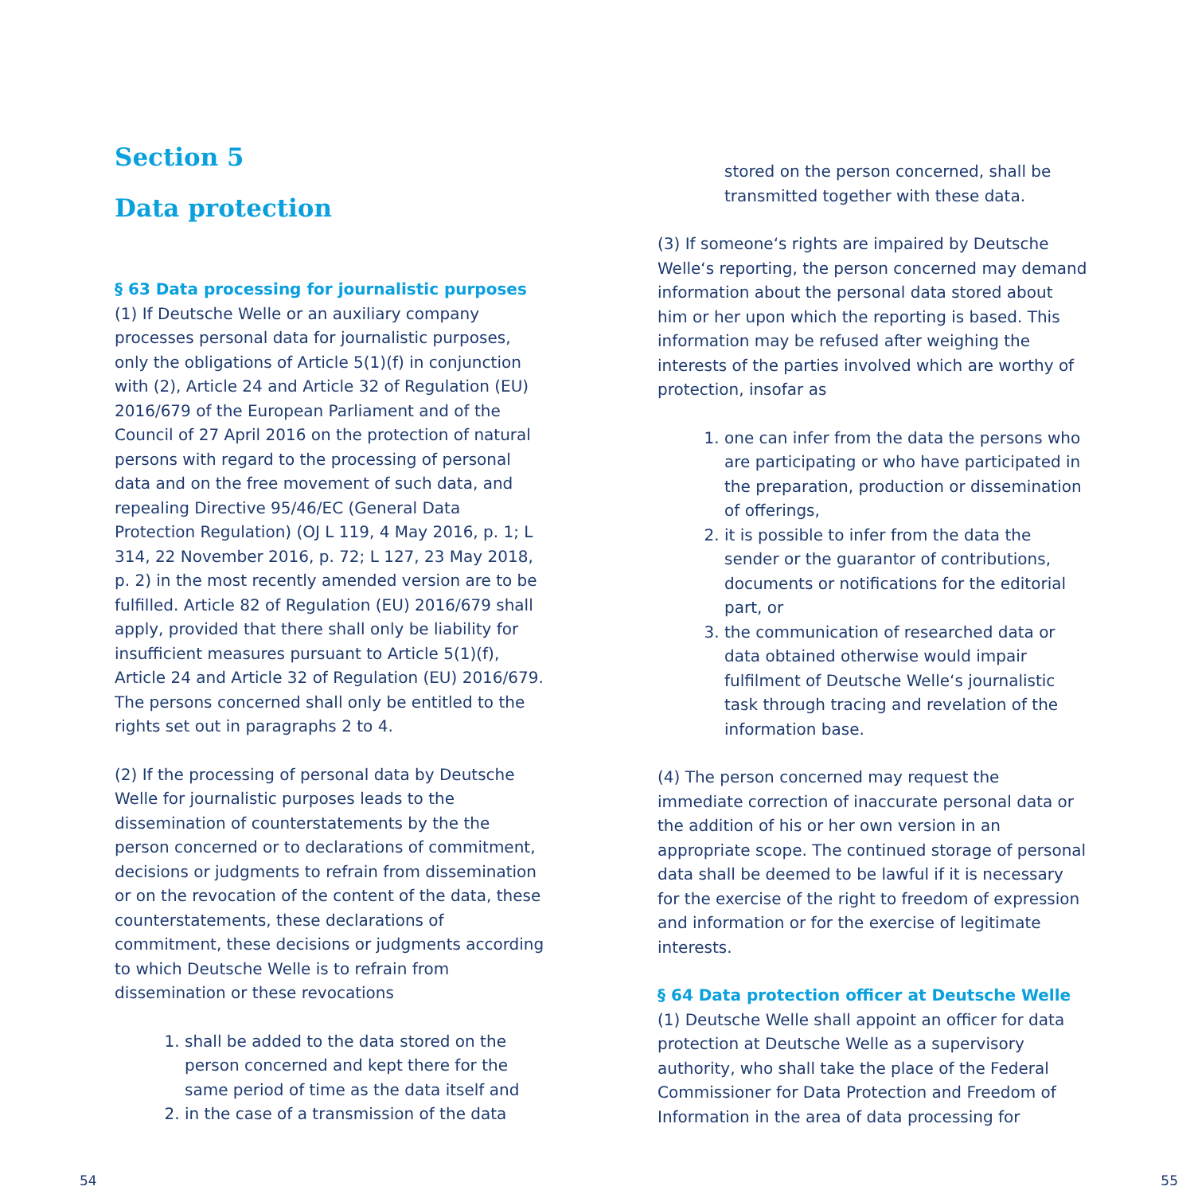Section 5
Data protection
§ 63 Data processing for journalistic purposes
(1) If Deutsche Welle or an auxiliary company processes personal data for journalistic purposes, only the obligations of Article 5(1)(f) in conjunction with (2), Article 24 and Article 32 of Regulation (EU) 2016/679 of the European Parliament and of the Council of 27 April 2016 on the protection of natural persons with regard to the processing of personal data and on the free movement of such data, and repealing Directive 95/46/EC (General Data Protection Regulation) (OJ L 119, 4 May 2016, p. 1; L 314, 22 November 2016, p. 72; L 127, 23 May 2018, p. 2) in the most recently amended version are to be fulfilled. Article 82 of Regulation (EU) 2016/679 shall apply, provided that there shall only be liability for insufficient measures pursuant to Article 5(1)(f), Article 24 and Article 32 of Regulation (EU) 2016/679. The persons concerned shall only be entitled to the rights set out in paragraphs 2 to 4.
(2) If the processing of personal data by Deutsche Welle for journalistic purposes leads to the dissemination of counterstatements by the the person concerned or to declarations of commitment, decisions or judgments to refrain from dissemination or on the revocation of the content of the data, these counterstatements, these declarations of commitment, these decisions or judgments according to which Deutsche Welle is to refrain from dissemination or these revocations
1. shall be added to the data stored on the person concerned and kept there for the same period of time as the data itself and
2. in the case of a transmission of the data
stored on the person concerned, shall be transmitted together with these data.
(3) If someone‘s rights are impaired by Deutsche Welle‘s reporting, the person concerned may demand information about the personal data stored about him or her upon which the reporting is based. This information may be refused after weighing the interests of the parties involved which are worthy of protection, insofar as
1. one can infer from the data the persons who are participating or who have participated in the preparation, production or dissemination of offerings,
2. it is possible to infer from the data the sender or the guarantor of contributions, documents or notifications for the editorial part, or
3. the communication of researched data or data obtained otherwise would impair fulfilment of Deutsche Welle‘s journalistic task through tracing and revelation of the information base.
(4) The person concerned may request the immediate correction of inaccurate personal data or the addition of his or her own version in an appropriate scope. The continued storage of personal data shall be deemed to be lawful if it is necessary for the exercise of the right to freedom of expression and information or for the exercise of legitimate interests.
§ 64 Data protection officer at Deutsche Welle
(1) Deutsche Welle shall appoint an officer for data protection at Deutsche Welle as a supervisory authority, who shall take the place of the Federal Commissioner for Data Protection and Freedom of Information in the area of data processing for
54 55